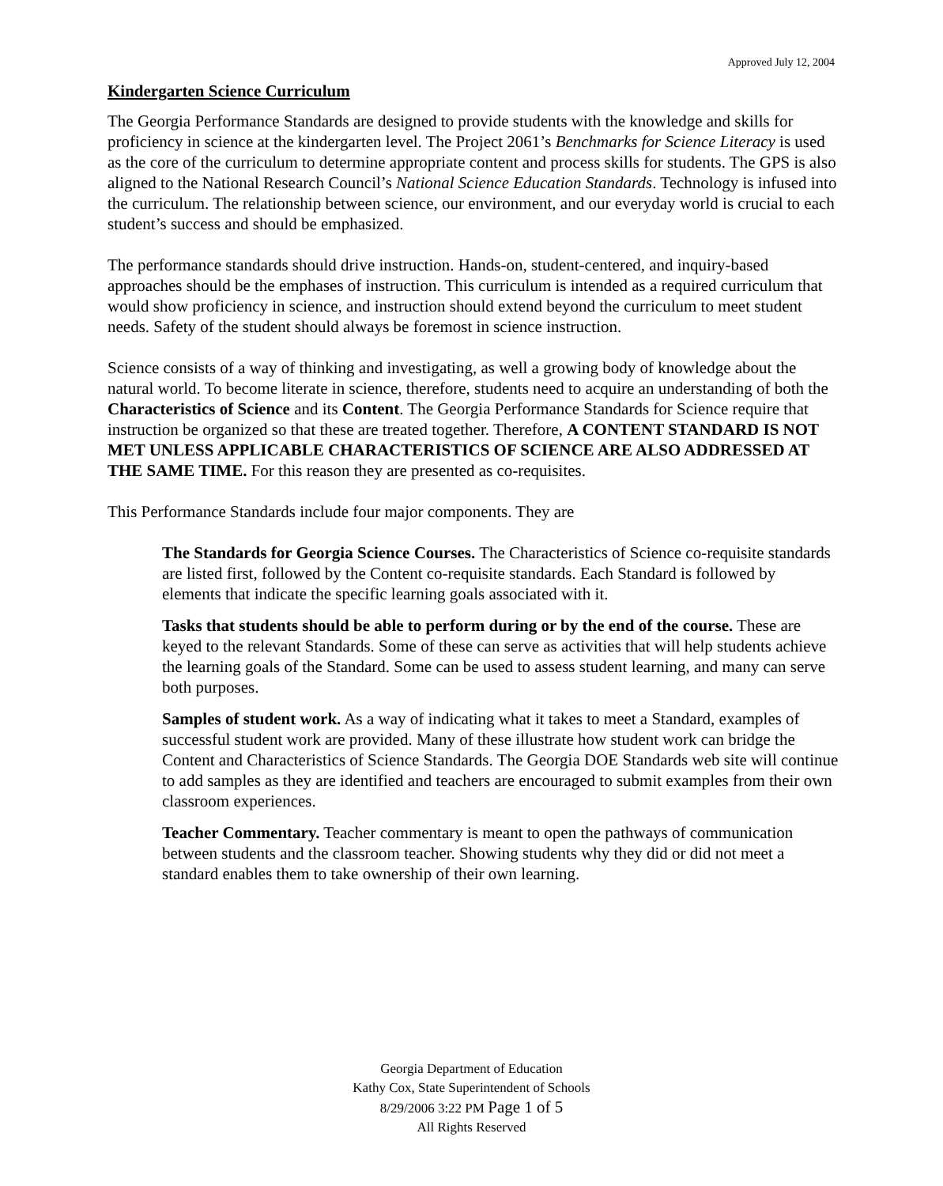Approved July 12, 2004
Kindergarten Science Curriculum
The Georgia Performance Standards are designed to provide students with the knowledge and skills for proficiency in science at the kindergarten level. The Project 2061’s Benchmarks for Science Literacy is used as the core of the curriculum to determine appropriate content and process skills for students. The GPS is also aligned to the National Research Council’s National Science Education Standards. Technology is infused into the curriculum. The relationship between science, our environment, and our everyday world is crucial to each student’s success and should be emphasized.
The performance standards should drive instruction. Hands-on, student-centered, and inquiry-based approaches should be the emphases of instruction. This curriculum is intended as a required curriculum that would show proficiency in science, and instruction should extend beyond the curriculum to meet student needs. Safety of the student should always be foremost in science instruction.
Science consists of a way of thinking and investigating, as well a growing body of knowledge about the natural world. To become literate in science, therefore, students need to acquire an understanding of both the Characteristics of Science and its Content. The Georgia Performance Standards for Science require that instruction be organized so that these are treated together. Therefore, A CONTENT STANDARD IS NOT MET UNLESS APPLICABLE CHARACTERISTICS OF SCIENCE ARE ALSO ADDRESSED AT THE SAME TIME. For this reason they are presented as co-requisites.
This Performance Standards include four major components. They are
The Standards for Georgia Science Courses. The Characteristics of Science co-requisite standards are listed first, followed by the Content co-requisite standards. Each Standard is followed by elements that indicate the specific learning goals associated with it.
Tasks that students should be able to perform during or by the end of the course. These are keyed to the relevant Standards. Some of these can serve as activities that will help students achieve the learning goals of the Standard. Some can be used to assess student learning, and many can serve both purposes.
Samples of student work. As a way of indicating what it takes to meet a Standard, examples of successful student work are provided. Many of these illustrate how student work can bridge the Content and Characteristics of Science Standards. The Georgia DOE Standards web site will continue to add samples as they are identified and teachers are encouraged to submit examples from their own classroom experiences.
Teacher Commentary. Teacher commentary is meant to open the pathways of communication between students and the classroom teacher. Showing students why they did or did not meet a standard enables them to take ownership of their own learning.
Georgia Department of Education
Kathy Cox, State Superintendent of Schools
8/29/2006 3:22 PM Page 1 of 5
All Rights Reserved